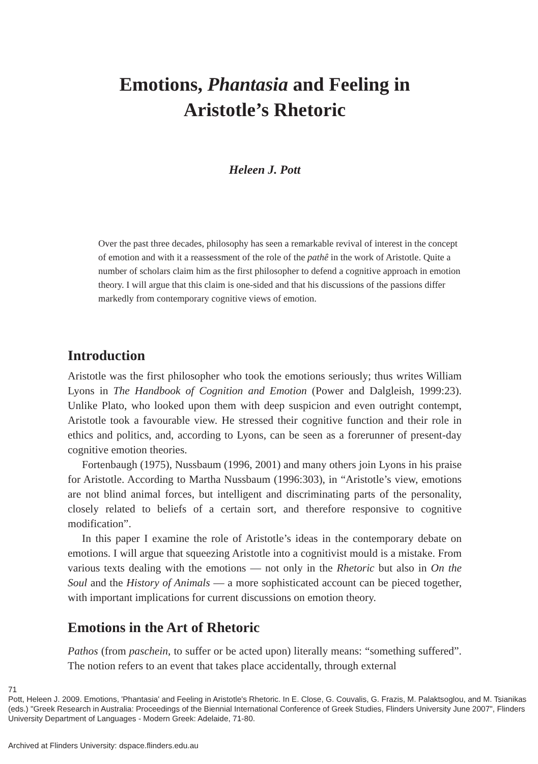Emotions, Phantasia and Feeling in
Aristotle’s Rhetoric
Heleen J. Pott
Over the past three decades, philosophy has seen a remarkable revival of interest in the concept of emotion and with it a reassessment of the role of the pathê in the work of Aristotle. Quite a number of scholars claim him as the first philosopher to defend a cognitive approach in emotion theory. I will argue that this claim is one-sided and that his discussions of the passions differ markedly from contemporary cognitive views of emotion.
Introduction
Aristotle was the first philosopher who took the emotions seriously; thus writes William Lyons in The Handbook of Cognition and Emotion (Power and Dalgleish, 1999:23). Unlike Plato, who looked upon them with deep suspicion and even outright contempt, Aristotle took a favourable view. He stressed their cognitive function and their role in ethics and politics, and, according to Lyons, can be seen as a forerunner of present-day cognitive emotion theories.
Fortenbaugh (1975), Nussbaum (1996, 2001) and many others join Lyons in his praise for Aristotle. According to Martha Nussbaum (1996:303), in “Aristotle’s view, emotions are not blind animal forces, but intelligent and discriminating parts of the personality, closely related to beliefs of a certain sort, and therefore responsive to cognitive modification”.
In this paper I examine the role of Aristotle’s ideas in the contemporary debate on emotions. I will argue that squeezing Aristotle into a cognitivist mould is a mistake. From various texts dealing with the emotions — not only in the Rhetoric but also in On the Soul and the History of Animals — a more sophisticated account can be pieced together, with important implications for current discussions on emotion theory.
Emotions in the Art of Rhetoric
Pathos (from paschein, to suffer or be acted upon) literally means: “something suffered”. The notion refers to an event that takes place accidentally, through external
71
Pott, Heleen J. 2009. Emotions, 'Phantasia' and Feeling in Aristotle's Rhetoric. In E. Close, G. Couvalis, G. Frazis, M. Palaktsoglou, and M. Tsianikas (eds.) "Greek Research in Australia: Proceedings of the Biennial International Conference of Greek Studies, Flinders University June 2007", Flinders University Department of Languages - Modern Greek: Adelaide, 71-80.
Archived at Flinders University: dspace.flinders.edu.au